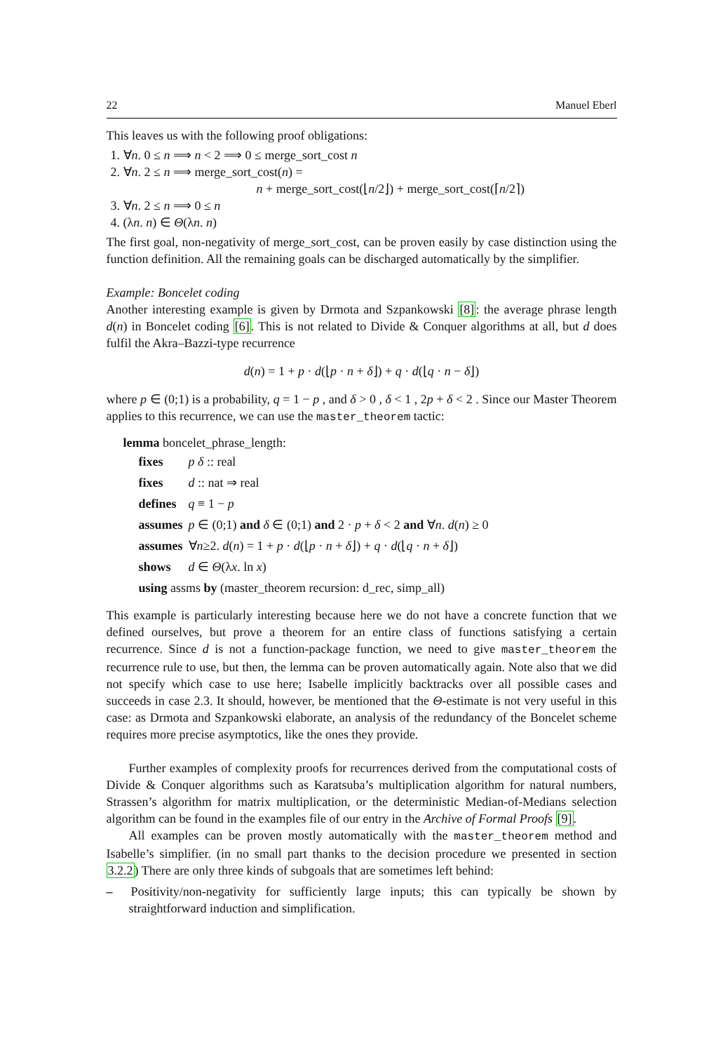22 Manuel Eberl
This leaves us with the following proof obligations:
1. ∀n. 0 ≤ n ⟹ n < 2 ⟹ 0 ≤ merge_sort_cost n
2. ∀n. 2 ≤ n ⟹ merge_sort_cost(n) =
n + merge_sort_cost(⌊n/2⌋) + merge_sort_cost(⌈n/2⌉)
3. ∀n. 2 ≤ n ⟹ 0 ≤ n
4. (λn. n) ∈ Θ(λn. n)
The first goal, non-negativity of merge_sort_cost, can be proven easily by case distinction using the function definition. All the remaining goals can be discharged automatically by the simplifier.
Example: Boncelet coding
Another interesting example is given by Drmota and Szpankowski [8]: the average phrase length d(n) in Boncelet coding [6]. This is not related to Divide & Conquer algorithms at all, but d does fulfil the Akra–Bazzi-type recurrence
d(n) = 1 + p · d(⌊p · n + δ⌋) + q · d(⌊q · n − δ⌋)
where p ∈ (0;1) is a probability, q = 1 − p , and δ > 0 , δ < 1 , 2p + δ < 2 . Since our Master Theorem applies to this recurrence, we can use the master_theorem tactic:
lemma boncelet_phrase_length:
| fixes | p δ :: real |
| fixes | d :: nat ⇒ real |
| defines | q ≡ 1 − p |
| assumes | p ∈ (0;1) and δ ∈ (0;1) and 2 · p + δ < 2 and ∀ n . d ( n ) ≥ 0 |
| assumes | ∀ n ≥2. d ( n ) = 1 + p · d (⌊ p · n + δ ⌋) + q · d (⌊ q · n + δ ⌋) |
| shows | d ∈ Θ (λ x . ln x ) |
| using assms by (master_theorem recursion: d_rec, simp_all) | |
This example is particularly interesting because here we do not have a concrete function that we defined ourselves, but prove a theorem for an entire class of functions satisfying a certain recurrence. Since d is not a function-package function, we need to give master_theorem the recurrence rule to use, but then, the lemma can be proven automatically again. Note also that we did not specify which case to use here; Isabelle implicitly backtracks over all possible cases and succeeds in case 2.3. It should, however, be mentioned that the Θ-estimate is not very useful in this case: as Drmota and Szpankowski elaborate, an analysis of the redundancy of the Boncelet scheme requires more precise asymptotics, like the ones they provide.
Further examples of complexity proofs for recurrences derived from the computational costs of Divide & Conquer algorithms such as Karatsuba’s multiplication algorithm for natural numbers, Strassen’s algorithm for matrix multiplication, or the deterministic Median-of-Medians selection algorithm can be found in the examples file of our entry in the Archive of Formal Proofs [9].
All examples can be proven mostly automatically with the master_theorem method and Isabelle’s simplifier. (in no small part thanks to the decision procedure we presented in section 3.2.2) There are only three kinds of subgoals that are sometimes left behind:
– Positivity/non-negativity for sufficiently large inputs; this can typically be shown by straightforward induction and simplification.